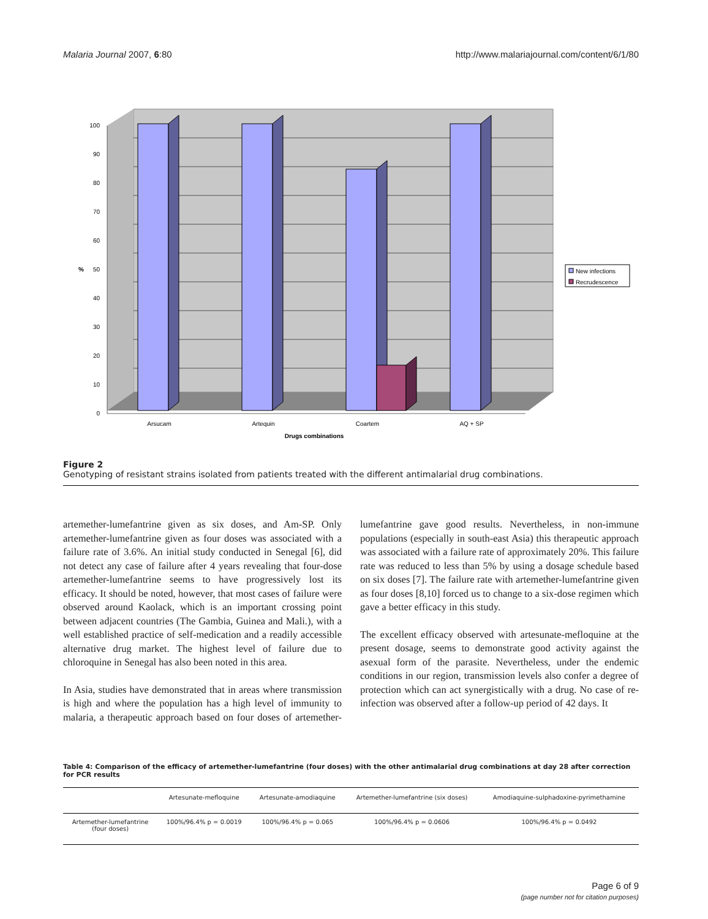Malaria Journal 2007, 6:80 http://www.malariajournal.com/content/6/1/80
100
90
80
70
60
50
40
30
20
10
0
%
Arsucam
Artequin
Coartem
AQ + SP
Drugs combinations
New infections
Recrudescence
Figure 2
Genotyping of resistant strains isolated from patients treated with the different antimalarial drug combinations.
artemether-lumefantrine given as six doses, and Am-SP. Only artemether-lumefantrine given as four doses was associated with a failure rate of 3.6%. An initial study conducted in Senegal [6], did not detect any case of failure after 4 years revealing that four-dose artemether-lumefantrine seems to have progressively lost its efficacy. It should be noted, however, that most cases of failure were observed around Kaolack, which is an important crossing point between adjacent countries (The Gambia, Guinea and Mali.), with a well established practice of self-medication and a readily accessible alternative drug market. The highest level of failure due to chloroquine in Senegal has also been noted in this area.
In Asia, studies have demonstrated that in areas where transmission is high and where the population has a high level of immunity to malaria, a therapeutic approach based on four doses of artemether-lumefantrine gave good results. Nevertheless, in non-immune populations (especially in south-east Asia) this therapeutic approach was associated with a failure rate of approximately 20%. This failure rate was reduced to less than 5% by using a dosage schedule based on six doses [7]. The failure rate with artemether-lumefantrine given as four doses [8,10] forced us to change to a six-dose regimen which gave a better efficacy in this study.
The excellent efficacy observed with artesunate-mefloquine at the present dosage, seems to demonstrate good activity against the asexual form of the parasite. Nevertheless, under the endemic conditions in our region, transmission levels also confer a degree of protection which can act synergistically with a drug. No case of re-infection was observed after a follow-up period of 42 days. It
Table 4: Comparison of the efficacy of artemether-lumefantrine (four doses) with the other antimalarial drug combinations at day 28 after correction for PCR results
| | Artesunate-mefloquine | Artesunate-amodiaquine | Artemether-lumefantrine (six doses) | Amodiaquine-sulphadoxine-pyrimethamine |
| --- | --- | --- | --- | --- |
| Artemether-lumefantrine (four doses) | 100%/96.4% p = 0.0019 | 100%/96.4% p = 0.065 | 100%/96.4% p = 0.0606 | 100%/96.4% p = 0.0492 |
Page 6 of 9
(page number not for citation purposes)